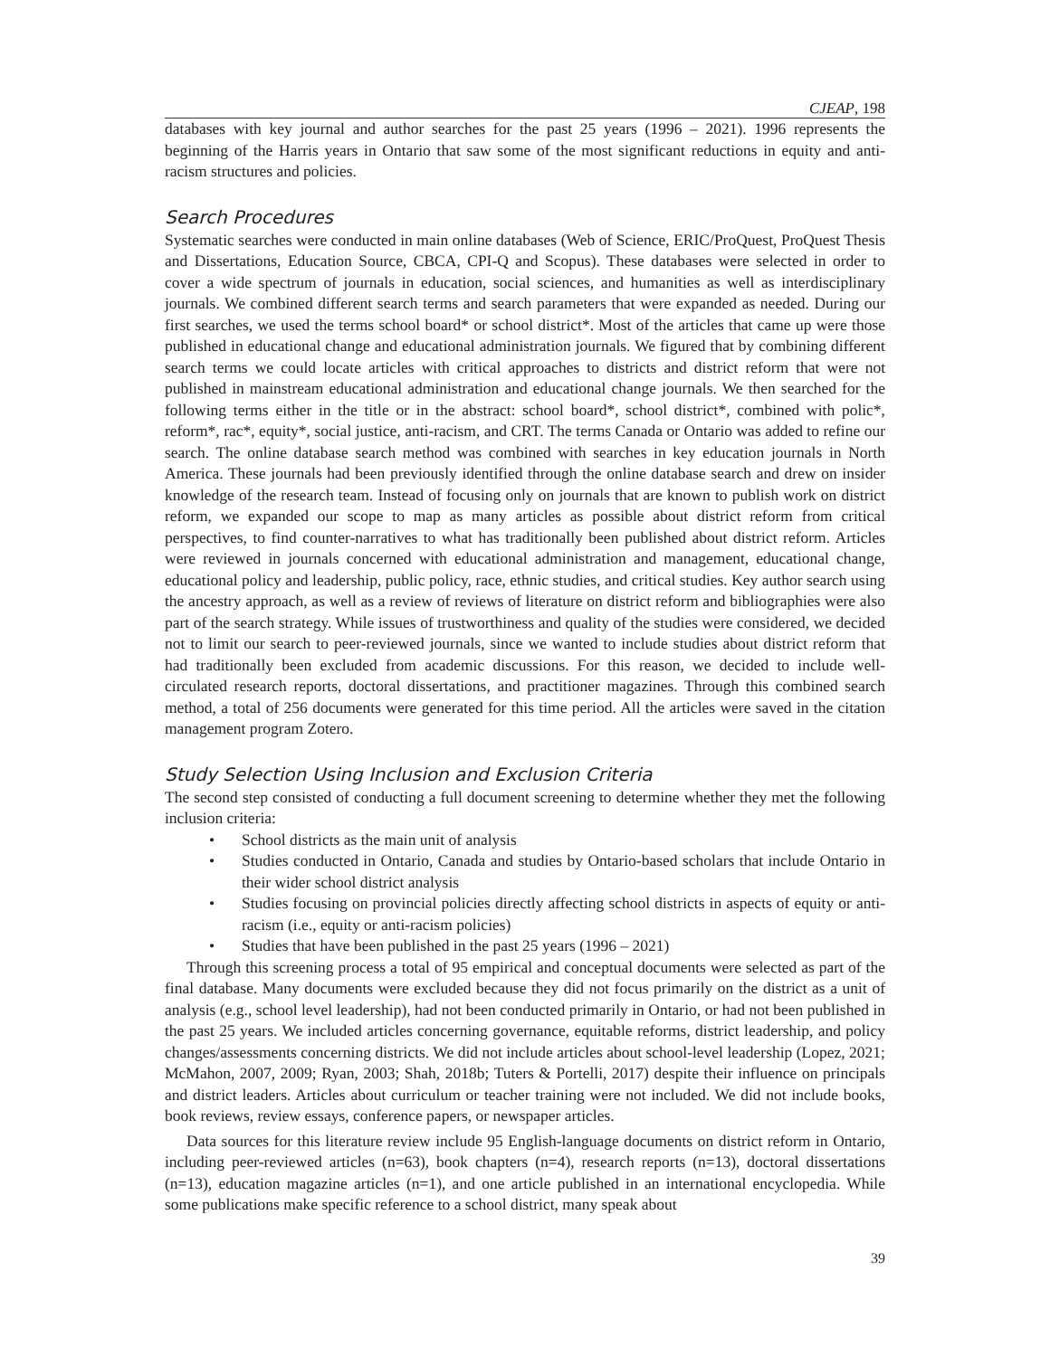CJEAP, 198
databases with key journal and author searches for the past 25 years (1996 – 2021). 1996 represents the beginning of the Harris years in Ontario that saw some of the most significant reductions in equity and anti-racism structures and policies.
Search Procedures
Systematic searches were conducted in main online databases (Web of Science, ERIC/ProQuest, ProQuest Thesis and Dissertations, Education Source, CBCA, CPI-Q and Scopus). These databases were selected in order to cover a wide spectrum of journals in education, social sciences, and humanities as well as interdisciplinary journals. We combined different search terms and search parameters that were expanded as needed. During our first searches, we used the terms school board* or school district*. Most of the articles that came up were those published in educational change and educational administration journals. We figured that by combining different search terms we could locate articles with critical approaches to districts and district reform that were not published in mainstream educational administration and educational change journals. We then searched for the following terms either in the title or in the abstract: school board*, school district*, combined with polic*, reform*, rac*, equity*, social justice, anti-racism, and CRT. The terms Canada or Ontario was added to refine our search. The online database search method was combined with searches in key education journals in North America. These journals had been previously identified through the online database search and drew on insider knowledge of the research team. Instead of focusing only on journals that are known to publish work on district reform, we expanded our scope to map as many articles as possible about district reform from critical perspectives, to find counter-narratives to what has traditionally been published about district reform. Articles were reviewed in journals concerned with educational administration and management, educational change, educational policy and leadership, public policy, race, ethnic studies, and critical studies. Key author search using the ancestry approach, as well as a review of reviews of literature on district reform and bibliographies were also part of the search strategy. While issues of trustworthiness and quality of the studies were considered, we decided not to limit our search to peer-reviewed journals, since we wanted to include studies about district reform that had traditionally been excluded from academic discussions. For this reason, we decided to include well-circulated research reports, doctoral dissertations, and practitioner magazines. Through this combined search method, a total of 256 documents were generated for this time period. All the articles were saved in the citation management program Zotero.
Study Selection Using Inclusion and Exclusion Criteria
The second step consisted of conducting a full document screening to determine whether they met the following inclusion criteria:
• School districts as the main unit of analysis
• Studies conducted in Ontario, Canada and studies by Ontario-based scholars that include Ontario in their wider school district analysis
• Studies focusing on provincial policies directly affecting school districts in aspects of equity or anti-racism (i.e., equity or anti-racism policies)
• Studies that have been published in the past 25 years (1996 – 2021)
Through this screening process a total of 95 empirical and conceptual documents were selected as part of the final database. Many documents were excluded because they did not focus primarily on the district as a unit of analysis (e.g., school level leadership), had not been conducted primarily in Ontario, or had not been published in the past 25 years. We included articles concerning governance, equitable reforms, district leadership, and policy changes/assessments concerning districts. We did not include articles about school-level leadership (Lopez, 2021; McMahon, 2007, 2009; Ryan, 2003; Shah, 2018b; Tuters & Portelli, 2017) despite their influence on principals and district leaders. Articles about curriculum or teacher training were not included. We did not include books, book reviews, review essays, conference papers, or newspaper articles.
Data sources for this literature review include 95 English-language documents on district reform in Ontario, including peer-reviewed articles (n=63), book chapters (n=4), research reports (n=13), doctoral dissertations (n=13), education magazine articles (n=1), and one article published in an international encyclopedia. While some publications make specific reference to a school district, many speak about
39